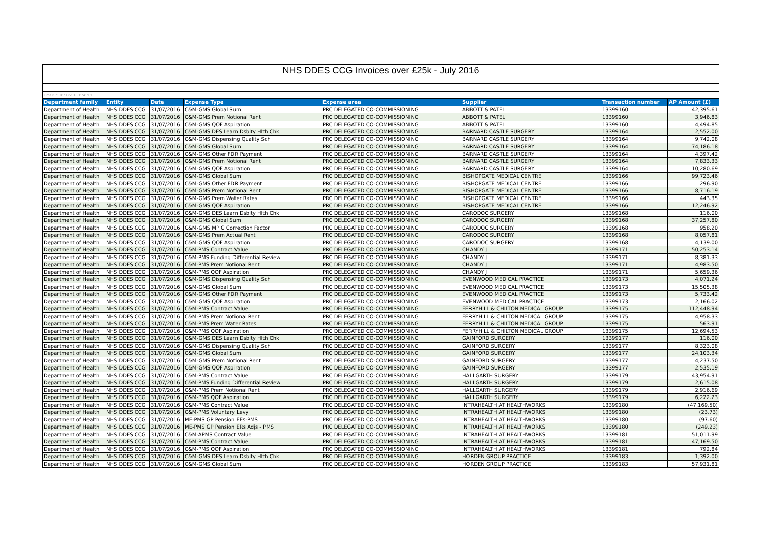| NHS DDES CCG Invoices over £25k - July 2016 | | | | | | | |
| --- | --- | --- | --- | --- | --- | --- | --- |
| Time run: 01/08/2016 11:41:01 | | | | | | | |
| Department family | Entity | Date | Expense Type | Expense area | Supplier | Transaction number | AP Amount (£) |
| Department of Health | NHS DDES CCG | 31/07/2016 | C&M-GMS Global Sum | PRC DELEGATED CO-COMMISSIONING | ABBOTT & PATEL | 13399160 | 42,395.61 |
| Department of Health | NHS DDES CCG | 31/07/2016 | C&M-GMS Prem Notional Rent | PRC DELEGATED CO-COMMISSIONING | ABBOTT & PATEL | 13399160 | 3,946.83 |
| Department of Health | NHS DDES CCG | 31/07/2016 | C&M-GMS QOF Aspiration | PRC DELEGATED CO-COMMISSIONING | ABBOTT & PATEL | 13399160 | 4,494.85 |
| Department of Health | NHS DDES CCG | 31/07/2016 | C&M-GMS DES Learn Dsblty Hlth Chk | PRC DELEGATED CO-COMMISSIONING | BARNARD CASTLE SURGERY | 13399164 | 2,552.00 |
| Department of Health | NHS DDES CCG | 31/07/2016 | C&M-GMS Dispensing Quality Sch | PRC DELEGATED CO-COMMISSIONING | BARNARD CASTLE SURGERY | 13399164 | 9,742.08 |
| Department of Health | NHS DDES CCG | 31/07/2016 | C&M-GMS Global Sum | PRC DELEGATED CO-COMMISSIONING | BARNARD CASTLE SURGERY | 13399164 | 74,186.18 |
| Department of Health | NHS DDES CCG | 31/07/2016 | C&M-GMS Other FDR Payment | PRC DELEGATED CO-COMMISSIONING | BARNARD CASTLE SURGERY | 13399164 | 4,397.42 |
| Department of Health | NHS DDES CCG | 31/07/2016 | C&M-GMS Prem Notional Rent | PRC DELEGATED CO-COMMISSIONING | BARNARD CASTLE SURGERY | 13399164 | 7,833.33 |
| Department of Health | NHS DDES CCG | 31/07/2016 | C&M-GMS QOF Aspiration | PRC DELEGATED CO-COMMISSIONING | BARNARD CASTLE SURGERY | 13399164 | 10,280.69 |
| Department of Health | NHS DDES CCG | 31/07/2016 | C&M-GMS Global Sum | PRC DELEGATED CO-COMMISSIONING | BISHOPGATE MEDICAL CENTRE | 13399166 | 99,723.46 |
| Department of Health | NHS DDES CCG | 31/07/2016 | C&M-GMS Other FDR Payment | PRC DELEGATED CO-COMMISSIONING | BISHOPGATE MEDICAL CENTRE | 13399166 | 296.90 |
| Department of Health | NHS DDES CCG | 31/07/2016 | C&M-GMS Prem Notional Rent | PRC DELEGATED CO-COMMISSIONING | BISHOPGATE MEDICAL CENTRE | 13399166 | 8,716.19 |
| Department of Health | NHS DDES CCG | 31/07/2016 | C&M-GMS Prem Water Rates | PRC DELEGATED CO-COMMISSIONING | BISHOPGATE MEDICAL CENTRE | 13399166 | 443.35 |
| Department of Health | NHS DDES CCG | 31/07/2016 | C&M-GMS QOF Aspiration | PRC DELEGATED CO-COMMISSIONING | BISHOPGATE MEDICAL CENTRE | 13399166 | 12,246.92 |
| Department of Health | NHS DDES CCG | 31/07/2016 | C&M-GMS DES Learn Dsblty Hlth Chk | PRC DELEGATED CO-COMMISSIONING | CARODOC SURGERY | 13399168 | 116.00 |
| Department of Health | NHS DDES CCG | 31/07/2016 | C&M-GMS Global Sum | PRC DELEGATED CO-COMMISSIONING | CARODOC SURGERY | 13399168 | 37,257.80 |
| Department of Health | NHS DDES CCG | 31/07/2016 | C&M-GMS MPIG Correction Factor | PRC DELEGATED CO-COMMISSIONING | CARODOC SURGERY | 13399168 | 958.20 |
| Department of Health | NHS DDES CCG | 31/07/2016 | C&M-GMS Prem Actual Rent | PRC DELEGATED CO-COMMISSIONING | CARODOC SURGERY | 13399168 | 8,057.81 |
| Department of Health | NHS DDES CCG | 31/07/2016 | C&M-GMS QOF Aspiration | PRC DELEGATED CO-COMMISSIONING | CARODOC SURGERY | 13399168 | 4,139.00 |
| Department of Health | NHS DDES CCG | 31/07/2016 | C&M-PMS Contract Value | PRC DELEGATED CO-COMMISSIONING | CHANDY J | 13399171 | 50,253.14 |
| Department of Health | NHS DDES CCG | 31/07/2016 | C&M-PMS Funding Differential Review | PRC DELEGATED CO-COMMISSIONING | CHANDY J | 13399171 | 8,381.33 |
| Department of Health | NHS DDES CCG | 31/07/2016 | C&M-PMS Prem Notional Rent | PRC DELEGATED CO-COMMISSIONING | CHANDY J | 13399171 | 4,983.50 |
| Department of Health | NHS DDES CCG | 31/07/2016 | C&M-PMS QOF Aspiration | PRC DELEGATED CO-COMMISSIONING | CHANDY J | 13399171 | 5,659.36 |
| Department of Health | NHS DDES CCG | 31/07/2016 | C&M-GMS Dispensing Quality Sch | PRC DELEGATED CO-COMMISSIONING | EVENWOOD MEDICAL PRACTICE | 13399173 | 4,071.24 |
| Department of Health | NHS DDES CCG | 31/07/2016 | C&M-GMS Global Sum | PRC DELEGATED CO-COMMISSIONING | EVENWOOD MEDICAL PRACTICE | 13399173 | 15,505.38 |
| Department of Health | NHS DDES CCG | 31/07/2016 | C&M-GMS Other FDR Payment | PRC DELEGATED CO-COMMISSIONING | EVENWOOD MEDICAL PRACTICE | 13399173 | 5,733.42 |
| Department of Health | NHS DDES CCG | 31/07/2016 | C&M-GMS QOF Aspiration | PRC DELEGATED CO-COMMISSIONING | EVENWOOD MEDICAL PRACTICE | 13399173 | 2,166.02 |
| Department of Health | NHS DDES CCG | 31/07/2016 | C&M-PMS Contract Value | PRC DELEGATED CO-COMMISSIONING | FERRYHILL & CHILTON MEDICAL GROUP | 13399175 | 112,448.94 |
| Department of Health | NHS DDES CCG | 31/07/2016 | C&M-PMS Prem Notional Rent | PRC DELEGATED CO-COMMISSIONING | FERRYHILL & CHILTON MEDICAL GROUP | 13399175 | 4,958.33 |
| Department of Health | NHS DDES CCG | 31/07/2016 | C&M-PMS Prem Water Rates | PRC DELEGATED CO-COMMISSIONING | FERRYHILL & CHILTON MEDICAL GROUP | 13399175 | 563.91 |
| Department of Health | NHS DDES CCG | 31/07/2016 | C&M-PMS QOF Aspiration | PRC DELEGATED CO-COMMISSIONING | FERRYHILL & CHILTON MEDICAL GROUP | 13399175 | 12,694.53 |
| Department of Health | NHS DDES CCG | 31/07/2016 | C&M-GMS DES Learn Dsblty Hlth Chk | PRC DELEGATED CO-COMMISSIONING | GAINFORD SURGERY | 13399177 | 116.00 |
| Department of Health | NHS DDES CCG | 31/07/2016 | C&M-GMS Dispensing Quality Sch | PRC DELEGATED CO-COMMISSIONING | GAINFORD SURGERY | 13399177 | 8,323.08 |
| Department of Health | NHS DDES CCG | 31/07/2016 | C&M-GMS Global Sum | PRC DELEGATED CO-COMMISSIONING | GAINFORD SURGERY | 13399177 | 24,103.34 |
| Department of Health | NHS DDES CCG | 31/07/2016 | C&M-GMS Prem Notional Rent | PRC DELEGATED CO-COMMISSIONING | GAINFORD SURGERY | 13399177 | 4,237.50 |
| Department of Health | NHS DDES CCG | 31/07/2016 | C&M-GMS QOF Aspiration | PRC DELEGATED CO-COMMISSIONING | GAINFORD SURGERY | 13399177 | 2,535.19 |
| Department of Health | NHS DDES CCG | 31/07/2016 | C&M-PMS Contract Value | PRC DELEGATED CO-COMMISSIONING | HALLGARTH SURGERY | 13399179 | 43,954.91 |
| Department of Health | NHS DDES CCG | 31/07/2016 | C&M-PMS Funding Differential Review | PRC DELEGATED CO-COMMISSIONING | HALLGARTH SURGERY | 13399179 | 2,615.08 |
| Department of Health | NHS DDES CCG | 31/07/2016 | C&M-PMS Prem Notional Rent | PRC DELEGATED CO-COMMISSIONING | HALLGARTH SURGERY | 13399179 | 2,916.69 |
| Department of Health | NHS DDES CCG | 31/07/2016 | C&M-PMS QOF Aspiration | PRC DELEGATED CO-COMMISSIONING | HALLGARTH SURGERY | 13399179 | 6,222.23 |
| Department of Health | NHS DDES CCG | 31/07/2016 | C&M-PMS Contract Value | PRC DELEGATED CO-COMMISSIONING | INTRAHEALTH AT HEALTHWORKS | 13399180 | (47,169.50) |
| Department of Health | NHS DDES CCG | 31/07/2016 | C&M-PMS Voluntary Levy | PRC DELEGATED CO-COMMISSIONING | INTRAHEALTH AT HEALTHWORKS | 13399180 | (23.73) |
| Department of Health | NHS DDES CCG | 31/07/2016 | ME-PMS GP Pension EEs-PMS | PRC DELEGATED CO-COMMISSIONING | INTRAHEALTH AT HEALTHWORKS | 13399180 | (97.60) |
| Department of Health | NHS DDES CCG | 31/07/2016 | ME-PMS GP Pension ERs Adjs - PMS | PRC DELEGATED CO-COMMISSIONING | INTRAHEALTH AT HEALTHWORKS | 13399180 | (249.23) |
| Department of Health | NHS DDES CCG | 31/07/2016 | C&M-APMS Contract Value | PRC DELEGATED CO-COMMISSIONING | INTRAHEALTH AT HEALTHWORKS | 13399181 | 51,011.99 |
| Department of Health | NHS DDES CCG | 31/07/2016 | C&M-PMS Contract Value | PRC DELEGATED CO-COMMISSIONING | INTRAHEALTH AT HEALTHWORKS | 13399181 | 47,169.50 |
| Department of Health | NHS DDES CCG | 31/07/2016 | C&M-PMS QOF Aspiration | PRC DELEGATED CO-COMMISSIONING | INTRAHEALTH AT HEALTHWORKS | 13399181 | 792.84 |
| Department of Health | NHS DDES CCG | 31/07/2016 | C&M-GMS DES Learn Dsblty Hlth Chk | PRC DELEGATED CO-COMMISSIONING | HORDEN GROUP PRACTICE | 13399183 | 1,392.00 |
| Department of Health | NHS DDES CCG | 31/07/2016 | C&M-GMS Global Sum | PRC DELEGATED CO-COMMISSIONING | HORDEN GROUP PRACTICE | 13399183 | 57,931.81 |